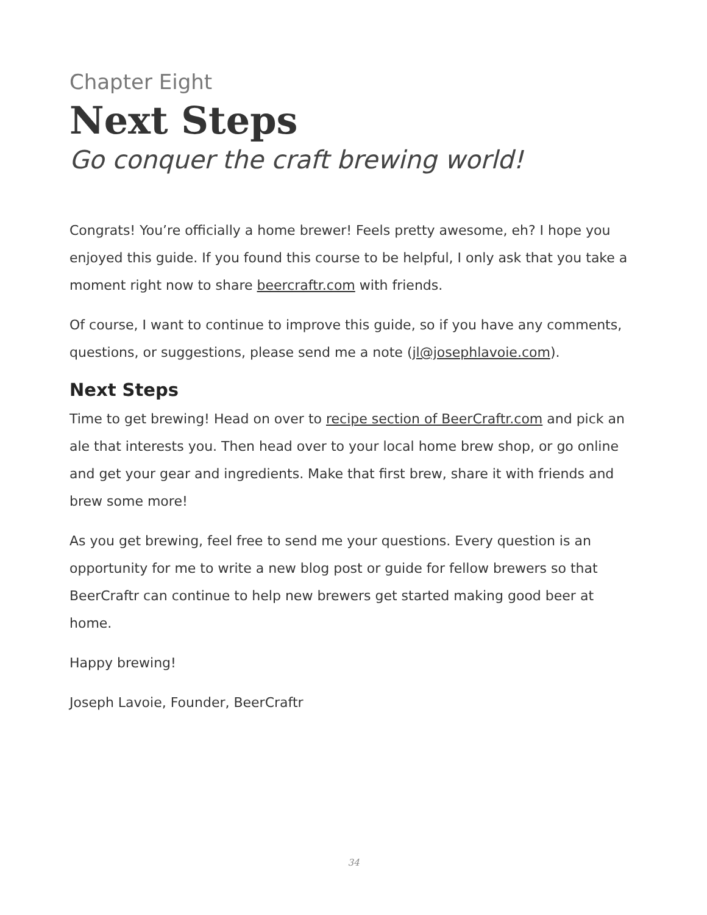Chapter Eight
Next Steps
Go conquer the craft brewing world!
Congrats! You’re officially a home brewer! Feels pretty awesome, eh? I hope you enjoyed this guide. If you found this course to be helpful, I only ask that you take a moment right now to share beercraftr.com with friends.
Of course, I want to continue to improve this guide, so if you have any comments, questions, or suggestions, please send me a note (jl@josephlavoie.com).
Next Steps
Time to get brewing! Head on over to recipe section of BeerCraftr.com and pick an ale that interests you. Then head over to your local home brew shop, or go online and get your gear and ingredients. Make that first brew, share it with friends and brew some more!
As you get brewing, feel free to send me your questions. Every question is an opportunity for me to write a new blog post or guide for fellow brewers so that BeerCraftr can continue to help new brewers get started making good beer at home.
Happy brewing!
Joseph Lavoie, Founder, BeerCraftr
34